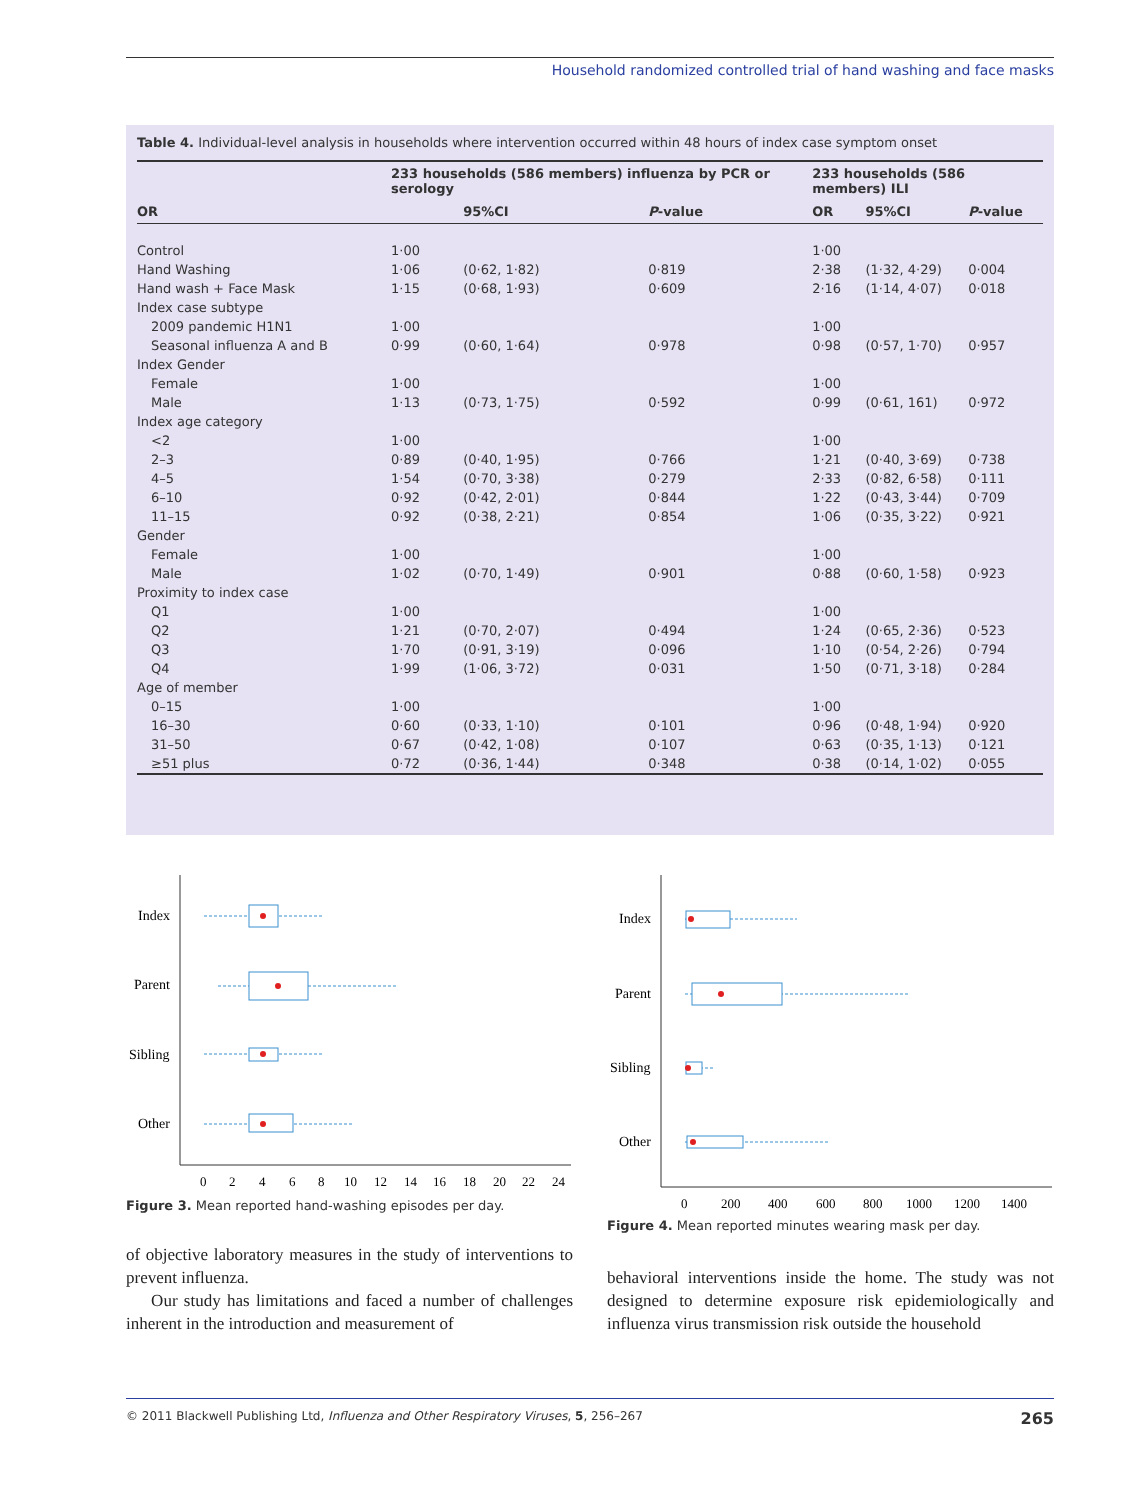Household randomized controlled trial of hand washing and face masks
Table 4. Individual-level analysis in households where intervention occurred within 48 hours of index case symptom onset
| | 233 households (586 members) influenza by PCR or serology | | | 233 households (586 members) ILI | | |
| --- | --- | --- | --- | --- | --- | --- |
| OR | | 95%CI | P -value | OR | 95%CI | P -value |
| Control | 1·00 | | | 1·00 | | |
| Hand Washing | 1·06 | (0·62, 1·82) | 0·819 | 2·38 | (1·32, 4·29) | 0·004 |
| Hand wash + Face Mask | 1·15 | (0·68, 1·93) | 0·609 | 2·16 | (1·14, 4·07) | 0·018 |
| Index case subtype | | | | | | |
| 2009 pandemic H1N1 | 1·00 | | | 1·00 | | |
| Seasonal influenza A and B | 0·99 | (0·60, 1·64) | 0·978 | 0·98 | (0·57, 1·70) | 0·957 |
| Index Gender | | | | | | |
| Female | 1·00 | | | 1·00 | | |
| Male | 1·13 | (0·73, 1·75) | 0·592 | 0·99 | (0·61, 161) | 0·972 |
| Index age category | | | | | | |
| <2 | 1·00 | | | 1·00 | | |
| 2–3 | 0·89 | (0·40, 1·95) | 0·766 | 1·21 | (0·40, 3·69) | 0·738 |
| 4–5 | 1·54 | (0·70, 3·38) | 0·279 | 2·33 | (0·82, 6·58) | 0·111 |
| 6–10 | 0·92 | (0·42, 2·01) | 0·844 | 1·22 | (0·43, 3·44) | 0·709 |
| 11–15 | 0·92 | (0·38, 2·21) | 0·854 | 1·06 | (0·35, 3·22) | 0·921 |
| Gender | | | | | | |
| Female | 1·00 | | | 1·00 | | |
| Male | 1·02 | (0·70, 1·49) | 0·901 | 0·88 | (0·60, 1·58) | 0·923 |
| Proximity to index case | | | | | | |
| Q1 | 1·00 | | | 1·00 | | |
| Q2 | 1·21 | (0·70, 2·07) | 0·494 | 1·24 | (0·65, 2·36) | 0·523 |
| Q3 | 1·70 | (0·91, 3·19) | 0·096 | 1·10 | (0·54, 2·26) | 0·794 |
| Q4 | 1·99 | (1·06, 3·72) | 0·031 | 1·50 | (0·71, 3·18) | 0·284 |
| Age of member | | | | | | |
| 0–15 | 1·00 | | | 1·00 | | |
| 16–30 | 0·60 | (0·33, 1·10) | 0·101 | 0·96 | (0·48, 1·94) | 0·920 |
| 31–50 | 0·67 | (0·42, 1·08) | 0·107 | 0·63 | (0·35, 1·13) | 0·121 |
| ≥51 plus | 0·72 | (0·36, 1·44) | 0·348 | 0·38 | (0·14, 1·02) | 0·055 |
Index
Parent
Sibling
Other
0
2
4
6
8
10
12
14
16
18
20
22
24
Figure 3. Mean reported hand-washing episodes per day.
Index
Parent
Sibling
Other
0
200
400
600
800
1000
1200
1400
Figure 4. Mean reported minutes wearing mask per day.
of objective laboratory measures in the study of interventions to prevent influenza.
Our study has limitations and faced a number of challenges inherent in the introduction and measurement of
behavioral interventions inside the home. The study was not designed to determine exposure risk epidemiologically and influenza virus transmission risk outside the household
© 2011 Blackwell Publishing Ltd, Influenza and Other Respiratory Viruses, 5, 256–267 265